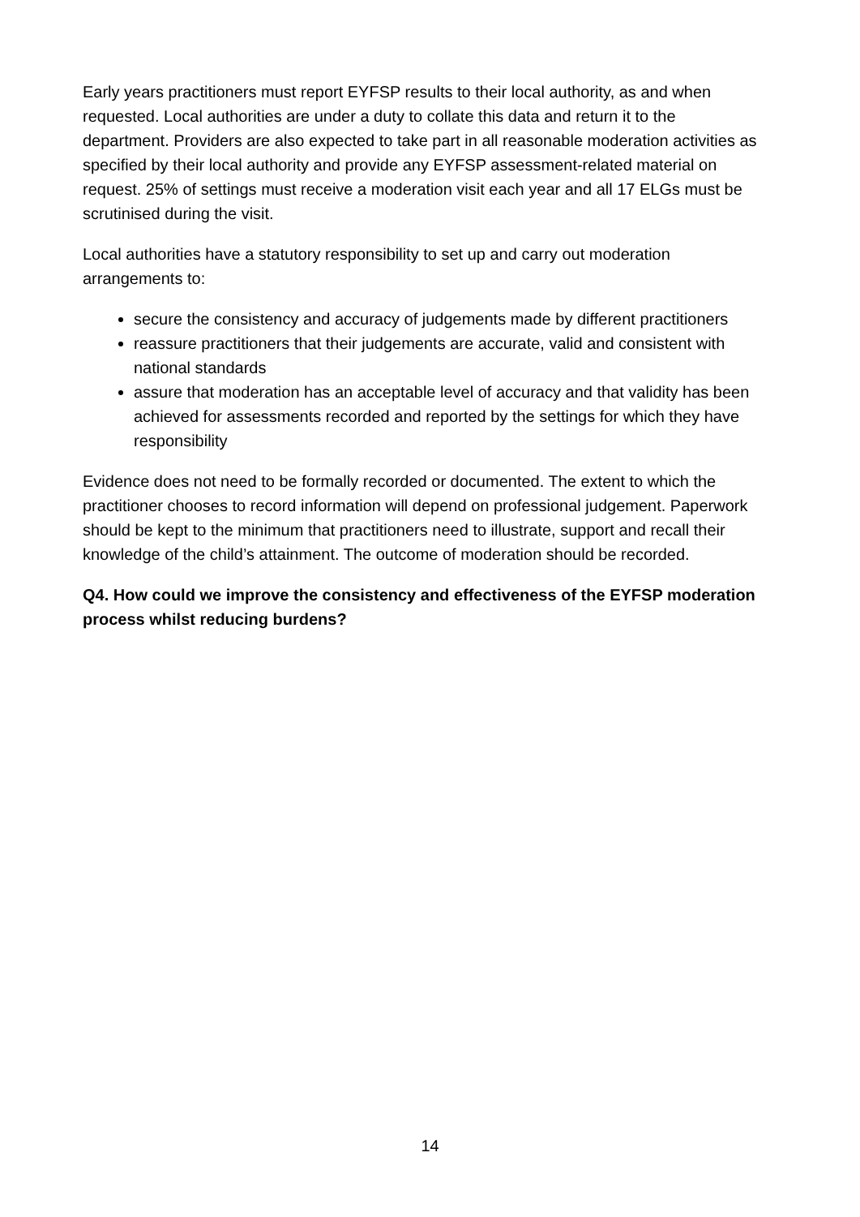Early years practitioners must report EYFSP results to their local authority, as and when requested. Local authorities are under a duty to collate this data and return it to the department. Providers are also expected to take part in all reasonable moderation activities as specified by their local authority and provide any EYFSP assessment-related material on request. 25% of settings must receive a moderation visit each year and all 17 ELGs must be scrutinised during the visit.
Local authorities have a statutory responsibility to set up and carry out moderation arrangements to:
secure the consistency and accuracy of judgements made by different practitioners
reassure practitioners that their judgements are accurate, valid and consistent with national standards
assure that moderation has an acceptable level of accuracy and that validity has been achieved for assessments recorded and reported by the settings for which they have responsibility
Evidence does not need to be formally recorded or documented. The extent to which the practitioner chooses to record information will depend on professional judgement. Paperwork should be kept to the minimum that practitioners need to illustrate, support and recall their knowledge of the child’s attainment. The outcome of moderation should be recorded.
Q4. How could we improve the consistency and effectiveness of the EYFSP moderation process whilst reducing burdens?
14